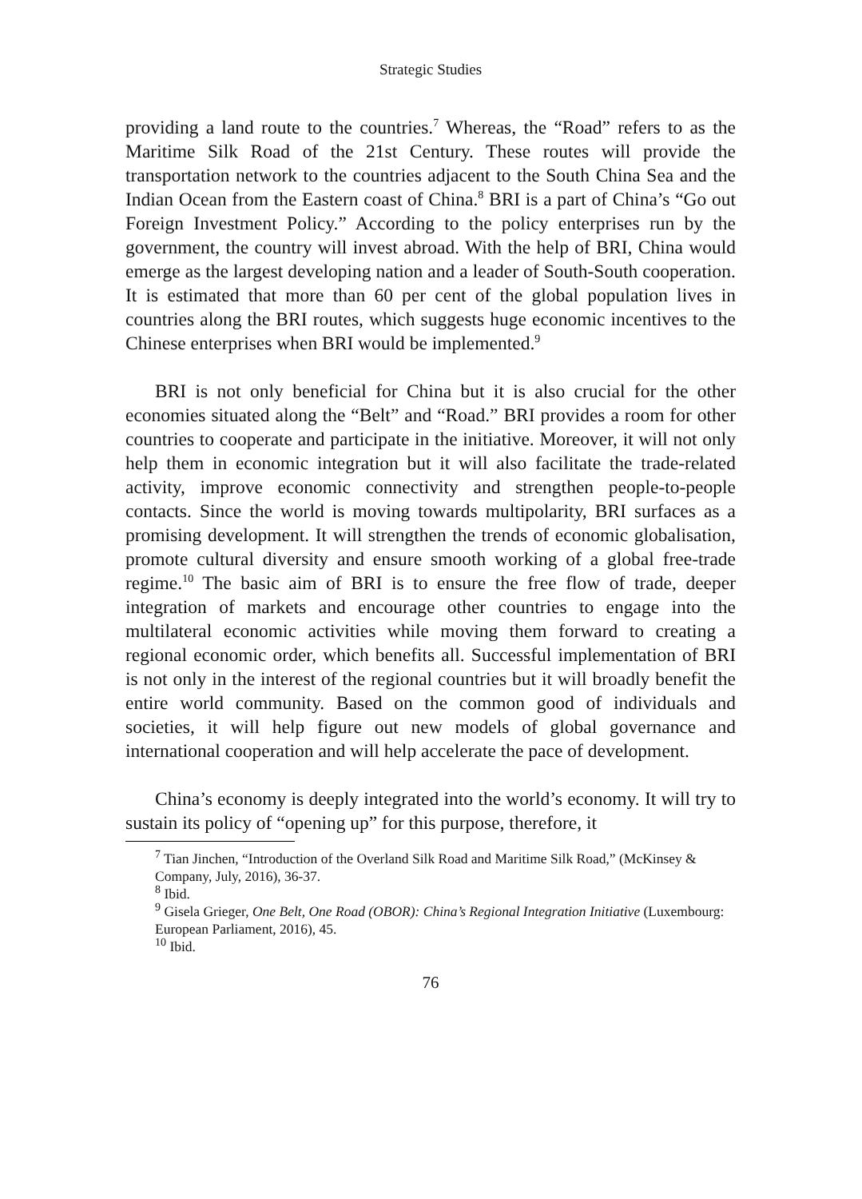Strategic Studies
providing a land route to the countries.<sup>7</sup> Whereas, the “Road” refers to as the Maritime Silk Road of the 21st Century. These routes will provide the transportation network to the countries adjacent to the South China Sea and the Indian Ocean from the Eastern coast of China.<sup>8</sup> BRI is a part of China’s “Go out Foreign Investment Policy.” According to the policy enterprises run by the government, the country will invest abroad. With the help of BRI, China would emerge as the largest developing nation and a leader of South-South cooperation. It is estimated that more than 60 per cent of the global population lives in countries along the BRI routes, which suggests huge economic incentives to the Chinese enterprises when BRI would be implemented.<sup>9</sup>
BRI is not only beneficial for China but it is also crucial for the other economies situated along the “Belt” and “Road.” BRI provides a room for other countries to cooperate and participate in the initiative. Moreover, it will not only help them in economic integration but it will also facilitate the trade-related activity, improve economic connectivity and strengthen people-to-people contacts. Since the world is moving towards multipolarity, BRI surfaces as a promising development. It will strengthen the trends of economic globalisation, promote cultural diversity and ensure smooth working of a global free-trade regime.<sup>10</sup> The basic aim of BRI is to ensure the free flow of trade, deeper integration of markets and encourage other countries to engage into the multilateral economic activities while moving them forward to creating a regional economic order, which benefits all. Successful implementation of BRI is not only in the interest of the regional countries but it will broadly benefit the entire world community. Based on the common good of individuals and societies, it will help figure out new models of global governance and international cooperation and will help accelerate the pace of development.
China’s economy is deeply integrated into the world’s economy. It will try to sustain its policy of “opening up” for this purpose, therefore, it
<sup>7</sup> Tian Jinchen, “Introduction of the Overland Silk Road and Maritime Silk Road,” (McKinsey & Company, July, 2016), 36-37.
<sup>8</sup> Ibid.
<sup>9</sup> Gisela Grieger, One Belt, One Road (OBOR): China’s Regional Integration Initiative (Luxembourg: European Parliament, 2016), 45.
<sup>10</sup> Ibid.
76